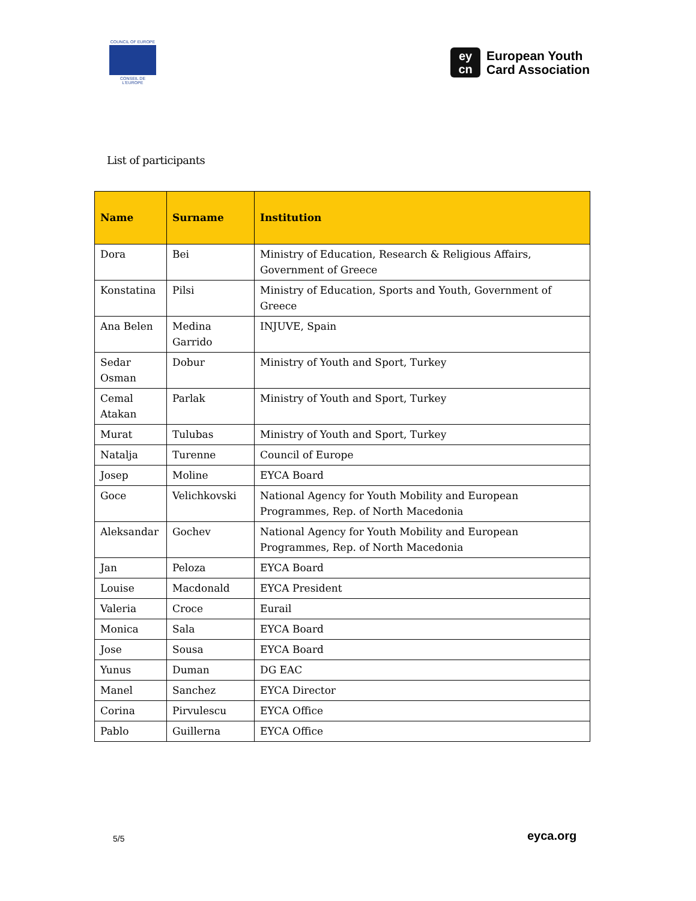COUNCIL OF EUROPE
CONSEIL DE L'EUROPE
ey
cn
European Youth
Card Association
List of participants
| Name | Surname | Institution |
| --- | --- | --- |
| Dora | Bei | Ministry of Education, Research & Religious Affairs, Government of Greece |
| Konstatina | Pilsi | Ministry of Education, Sports and Youth, Government of Greece |
| Ana Belen | Medina Garrido | INJUVE, Spain |
| Sedar Osman | Dobur | Ministry of Youth and Sport, Turkey |
| Cemal Atakan | Parlak | Ministry of Youth and Sport, Turkey |
| Murat | Tulubas | Ministry of Youth and Sport, Turkey |
| Natalja | Turenne | Council of Europe |
| Josep | Moline | EYCA Board |
| Goce | Velichkovski | National Agency for Youth Mobility and European Programmes, Rep. of North Macedonia |
| Aleksandar | Gochev | National Agency for Youth Mobility and European Programmes, Rep. of North Macedonia |
| Jan | Peloza | EYCA Board |
| Louise | Macdonald | EYCA President |
| Valeria | Croce | Eurail |
| Monica | Sala | EYCA Board |
| Jose | Sousa | EYCA Board |
| Yunus | Duman | DG EAC |
| Manel | Sanchez | EYCA Director |
| Corina | Pirvulescu | EYCA Office |
| Pablo | Guillerna | EYCA Office |
5/5 eyca.org